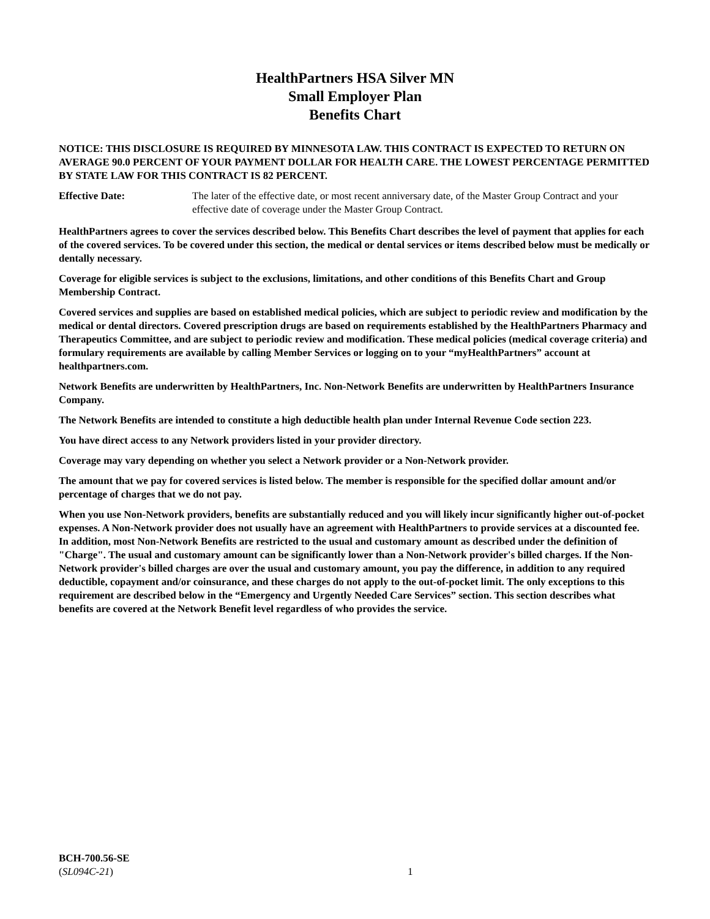HealthPartners HSA Silver MN
Small Employer Plan
Benefits Chart
NOTICE: THIS DISCLOSURE IS REQUIRED BY MINNESOTA LAW. THIS CONTRACT IS EXPECTED TO RETURN ON AVERAGE 90.0 PERCENT OF YOUR PAYMENT DOLLAR FOR HEALTH CARE. THE LOWEST PERCENTAGE PERMITTED BY STATE LAW FOR THIS CONTRACT IS 82 PERCENT.
Effective Date: The later of the effective date, or most recent anniversary date, of the Master Group Contract and your effective date of coverage under the Master Group Contract.
HealthPartners agrees to cover the services described below. This Benefits Chart describes the level of payment that applies for each of the covered services. To be covered under this section, the medical or dental services or items described below must be medically or dentally necessary.
Coverage for eligible services is subject to the exclusions, limitations, and other conditions of this Benefits Chart and Group Membership Contract.
Covered services and supplies are based on established medical policies, which are subject to periodic review and modification by the medical or dental directors. Covered prescription drugs are based on requirements established by the HealthPartners Pharmacy and Therapeutics Committee, and are subject to periodic review and modification. These medical policies (medical coverage criteria) and formulary requirements are available by calling Member Services or logging on to your “myHealthPartners” account at healthpartners.com.
Network Benefits are underwritten by HealthPartners, Inc. Non-Network Benefits are underwritten by HealthPartners Insurance Company.
The Network Benefits are intended to constitute a high deductible health plan under Internal Revenue Code section 223.
You have direct access to any Network providers listed in your provider directory.
Coverage may vary depending on whether you select a Network provider or a Non-Network provider.
The amount that we pay for covered services is listed below. The member is responsible for the specified dollar amount and/or percentage of charges that we do not pay.
When you use Non-Network providers, benefits are substantially reduced and you will likely incur significantly higher out-of-pocket expenses. A Non-Network provider does not usually have an agreement with HealthPartners to provide services at a discounted fee. In addition, most Non-Network Benefits are restricted to the usual and customary amount as described under the definition of "Charge". The usual and customary amount can be significantly lower than a Non-Network provider's billed charges. If the Non-Network provider's billed charges are over the usual and customary amount, you pay the difference, in addition to any required deductible, copayment and/or coinsurance, and these charges do not apply to the out-of-pocket limit. The only exceptions to this requirement are described below in the “Emergency and Urgently Needed Care Services” section. This section describes what benefits are covered at the Network Benefit level regardless of who provides the service.
BCH-700.56-SE
(SL094C-21)
1